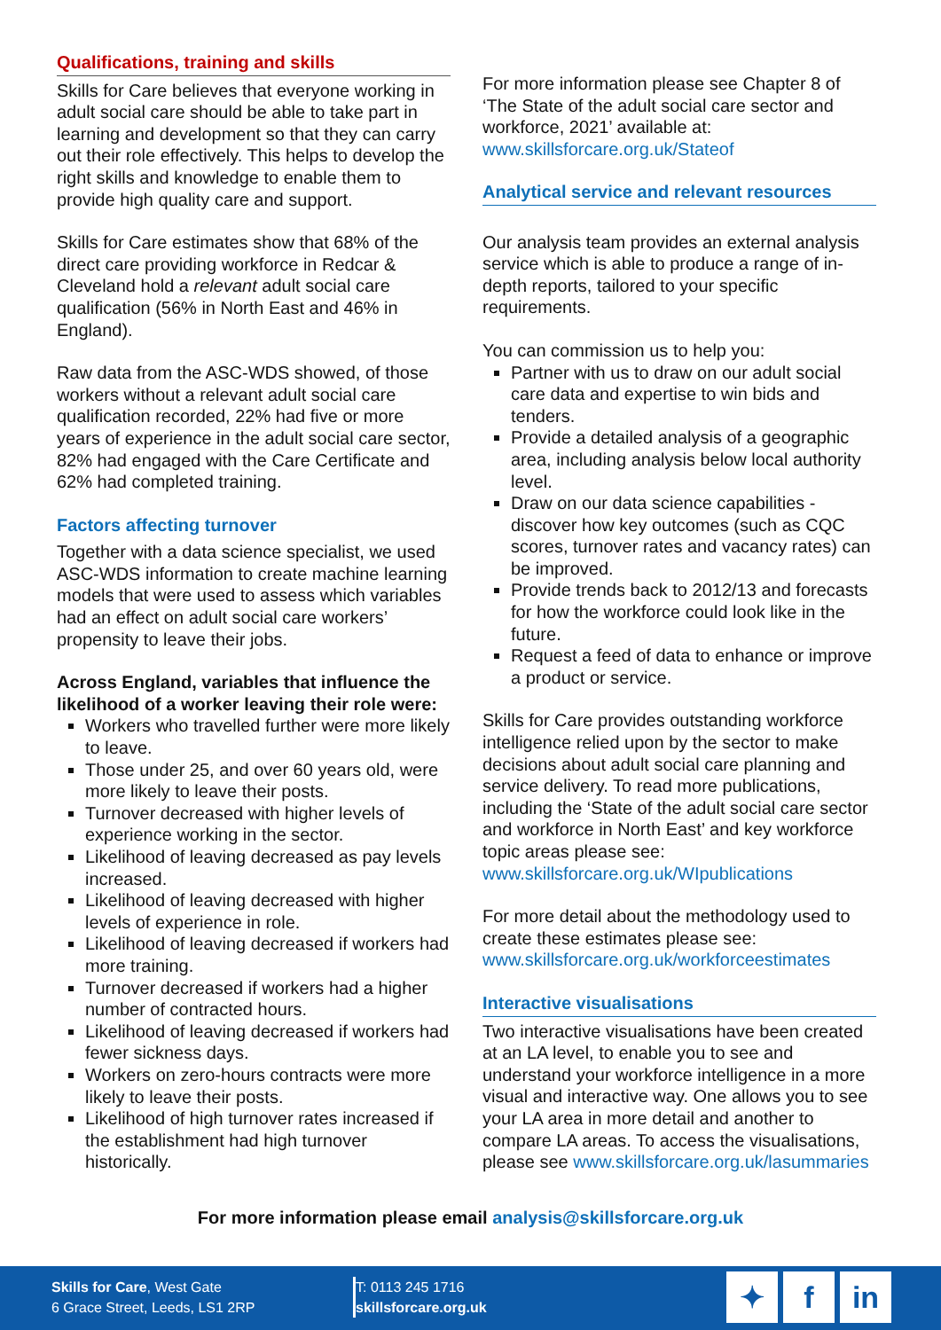Qualifications, training and skills
Skills for Care believes that everyone working in adult social care should be able to take part in learning and development so that they can carry out their role effectively. This helps to develop the right skills and knowledge to enable them to provide high quality care and support.
Skills for Care estimates show that 68% of the direct care providing workforce in Redcar & Cleveland hold a relevant adult social care qualification (56% in North East and 46% in England).
Raw data from the ASC-WDS showed, of those workers without a relevant adult social care qualification recorded, 22% had five or more years of experience in the adult social care sector, 82% had engaged with the Care Certificate and 62% had completed training.
Factors affecting turnover
Together with a data science specialist, we used ASC-WDS information to create machine learning models that were used to assess which variables had an effect on adult social care workers’ propensity to leave their jobs.
Across England, variables that influence the likelihood of a worker leaving their role were:
Workers who travelled further were more likely to leave.
Those under 25, and over 60 years old, were more likely to leave their posts.
Turnover decreased with higher levels of experience working in the sector.
Likelihood of leaving decreased as pay levels increased.
Likelihood of leaving decreased with higher levels of experience in role.
Likelihood of leaving decreased if workers had more training.
Turnover decreased if workers had a higher number of contracted hours.
Likelihood of leaving decreased if workers had fewer sickness days.
Workers on zero-hours contracts were more likely to leave their posts.
Likelihood of high turnover rates increased if the establishment had high turnover historically.
For more information please see Chapter 8 of ‘The State of the adult social care sector and workforce, 2021’ available at: www.skillsforcare.org.uk/Stateof
Analytical service and relevant resources
Our analysis team provides an external analysis service which is able to produce a range of in-depth reports, tailored to your specific requirements.
You can commission us to help you:
Partner with us to draw on our adult social care data and expertise to win bids and tenders.
Provide a detailed analysis of a geographic area, including analysis below local authority level.
Draw on our data science capabilities - discover how key outcomes (such as CQC scores, turnover rates and vacancy rates) can be improved.
Provide trends back to 2012/13 and forecasts for how the workforce could look like in the future.
Request a feed of data to enhance or improve a product or service.
Skills for Care provides outstanding workforce intelligence relied upon by the sector to make decisions about adult social care planning and service delivery. To read more publications, including the ‘State of the adult social care sector and workforce in North East’ and key workforce topic areas please see: www.skillsforcare.org.uk/WIpublications
For more detail about the methodology used to create these estimates please see: www.skillsforcare.org.uk/workforceestimates
Interactive visualisations
Two interactive visualisations have been created at an LA level, to enable you to see and understand your workforce intelligence in a more visual and interactive way. One allows you to see your LA area in more detail and another to compare LA areas. To access the visualisations, please see www.skillsforcare.org.uk/lasummaries
For more information please email analysis@skillsforcare.org.uk
Skills for Care, West Gate
6 Grace Street, Leeds, LS1 2RP
T: 0113 245 1716
skillsforcare.org.uk
✦ f in